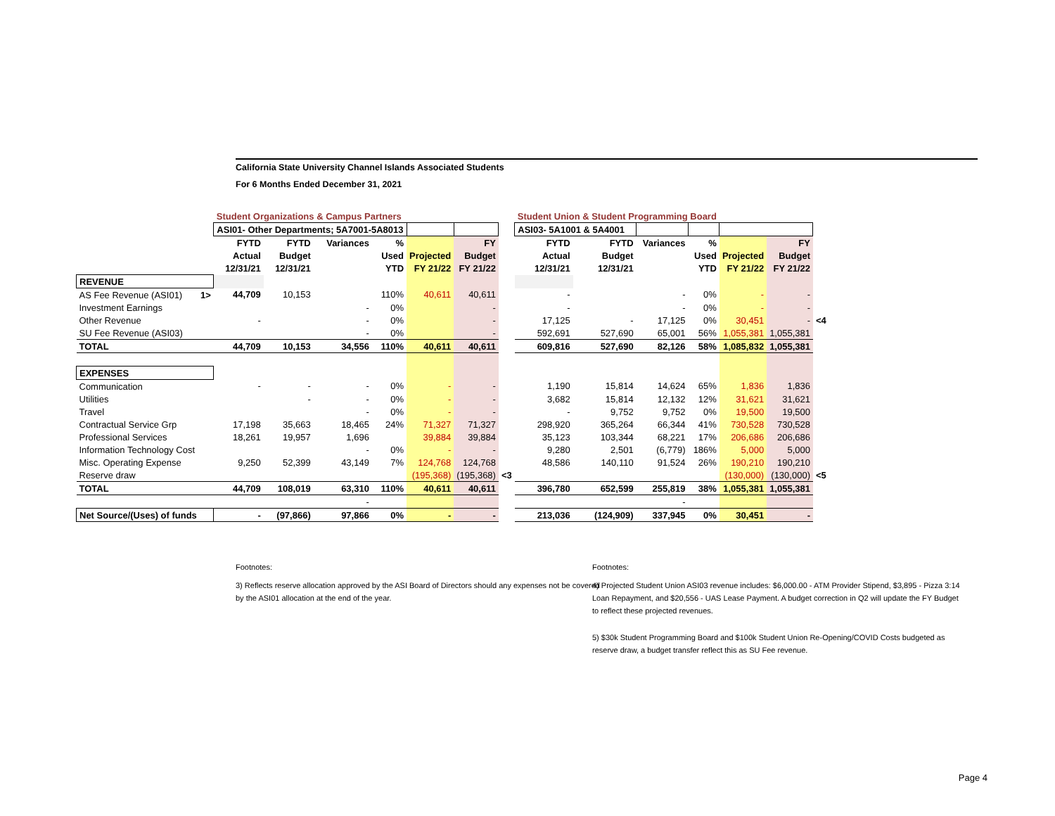California State University Channel Islands Associated Students
For 6 Months Ended December 31, 2021
| | | Student Organizations & Campus Partners | | | | | | | Student Union & Student Programming Board | | | | | | |
| | | ASI01- Other Departments; 5A7001-5A8013 | | | | | | | ASI03- 5A1001 & 5A4001 | | | | | | |
| | | FYTD | FYTD | Variances | % | | FY | | FYTD | FYTD | Variances | % | | FY | |
| | | Actual | Budget | | Used | Projected | Budget | | Actual | Budget | | Used | Projected | Budget | |
| | | 12/31/21 | 12/31/21 | | YTD | FY 21/22 | FY 21/22 | | 12/31/21 | 12/31/21 | | YTD | FY 21/22 | FY 21/22 | |
| REVENUE | | | | | | | | | | | | | | | |
| AS Fee Revenue (ASI01) | 1> | 44,709 | 10,153 | | 110% | 40,611 | 40,611 | | - | | - | 0% | - | - | |
| Investment Earnings | | | | - | 0% | | - | | - | | - | 0% | - | - | |
| Other Revenue | | - | | - | 0% | | - | | 17,125 | - | 17,125 | 0% | 30,451 | - | <4 |
| SU Fee Revenue (ASI03) | | | | - | 0% | | - | | 592,691 | 527,690 | 65,001 | 56% | 1,055,381 | 1,055,381 | |
| TOTAL | | 44,709 | 10,153 | 34,556 | 110% | 40,611 | 40,611 | | 609,816 | 527,690 | 82,126 | 58% | 1,085,832 | 1,055,381 | |
| EXPENSES | | | | | | | | | | | | | | | |
| Communication | | - | - | - | 0% | - | - | | 1,190 | 15,814 | 14,624 | 65% | 1,836 | 1,836 | |
| Utilities | | | - | - | 0% | - | - | | 3,682 | 15,814 | 12,132 | 12% | 31,621 | 31,621 | |
| Travel | | | | - | 0% | - | - | | - | 9,752 | 9,752 | 0% | 19,500 | 19,500 | |
| Contractual Service Grp | | 17,198 | 35,663 | 18,465 | 24% | 71,327 | 71,327 | | 298,920 | 365,264 | 66,344 | 41% | 730,528 | 730,528 | |
| Professional Services | | 18,261 | 19,957 | 1,696 | | 39,884 | 39,884 | | 35,123 | 103,344 | 68,221 | 17% | 206,686 | 206,686 | |
| Information Technology Cost | | | | - | 0% | - | - | | 9,280 | 2,501 | (6,779) | 186% | 5,000 | 5,000 | |
| Misc. Operating Expense | | 9,250 | 52,399 | 43,149 | 7% | 124,768 | 124,768 | | 48,586 | 140,110 | 91,524 | 26% | 190,210 | 190,210 | |
| Reserve draw | | | | | | (195,368) | (195,368) | <3 | | | | | (130,000) | (130,000) | <5 |
| TOTAL | | 44,709 | 108,019 | 63,310 | 110% | 40,611 | 40,611 | | 396,780 | 652,599 | 255,819 | 38% | 1,055,381 | 1,055,381 | |
| | | | | - | | | | | | | - | | | | |
| Net Source/(Uses) of funds | | - | (97,866) | 97,866 | 0% | - | - | | 213,036 | (124,909) | 337,945 | 0% | 30,451 | - | |
Footnotes:
3) Reflects reserve allocation approved by the ASI Board of Directors should any expenses not be covered by the ASI01 allocation at the end of the year.
Footnotes:
4) Projected Student Union ASI03 revenue includes: $6,000.00 - ATM Provider Stipend, $3,895 - Pizza 3:14 Loan Repayment, and $20,556 - UAS Lease Payment. A budget correction in Q2 will update the FY Budget to reflect these projected revenues.
5) $30k Student Programming Board and $100k Student Union Re-Opening/COVID Costs budgeted as reserve draw, a budget transfer reflect this as SU Fee revenue.
Page 4